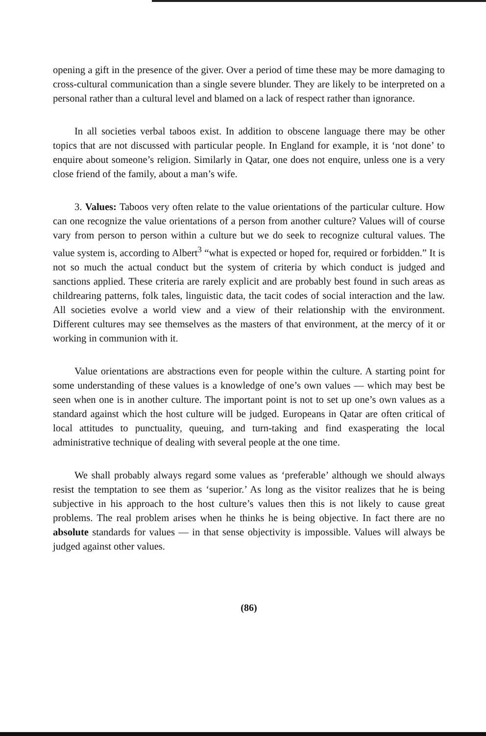opening a gift in the presence of the giver. Over a period of time these may be more damaging to cross-cultural communication than a single severe blunder. They are likely to be interpreted on a personal rather than a cultural level and blamed on a lack of respect rather than ignorance.
In all societies verbal taboos exist. In addition to obscene language there may be other topics that are not discussed with particular people. In England for example, it is ‘not done’ to enquire about someone’s religion. Similarly in Qatar, one does not enquire, unless one is a very close friend of the family, about a man’s wife.
3. Values: Taboos very often relate to the value orientations of the particular culture. How can one recognize the value orientations of a person from another culture? Values will of course vary from person to person within a culture but we do seek to recognize cultural values. The value system is, according to Albert<sup>3</sup> “what is expected or hoped for, required or forbidden.” It is not so much the actual conduct but the system of criteria by which conduct is judged and sanctions applied. These criteria are rarely explicit and are probably best found in such areas as childrearing patterns, folk tales, linguistic data, the tacit codes of social interaction and the law. All societies evolve a world view and a view of their relationship with the environment. Different cultures may see themselves as the masters of that environment, at the mercy of it or working in communion with it.
Value orientations are abstractions even for people within the culture. A starting point for some understanding of these values is a knowledge of one’s own values — which may best be seen when one is in another culture. The important point is not to set up one’s own values as a standard against which the host culture will be judged. Europeans in Qatar are often critical of local attitudes to punctuality, queuing, and turn-taking and find exasperating the local administrative technique of dealing with several people at the one time.
We shall probably always regard some values as ‘preferable’ although we should always resist the temptation to see them as ‘superior.’ As long as the visitor realizes that he is being subjective in his approach to the host culture’s values then this is not likely to cause great problems. The real problem arises when he thinks he is being objective. In fact there are no absolute standards for values — in that sense objectivity is impossible. Values will always be judged against other values.
(86)